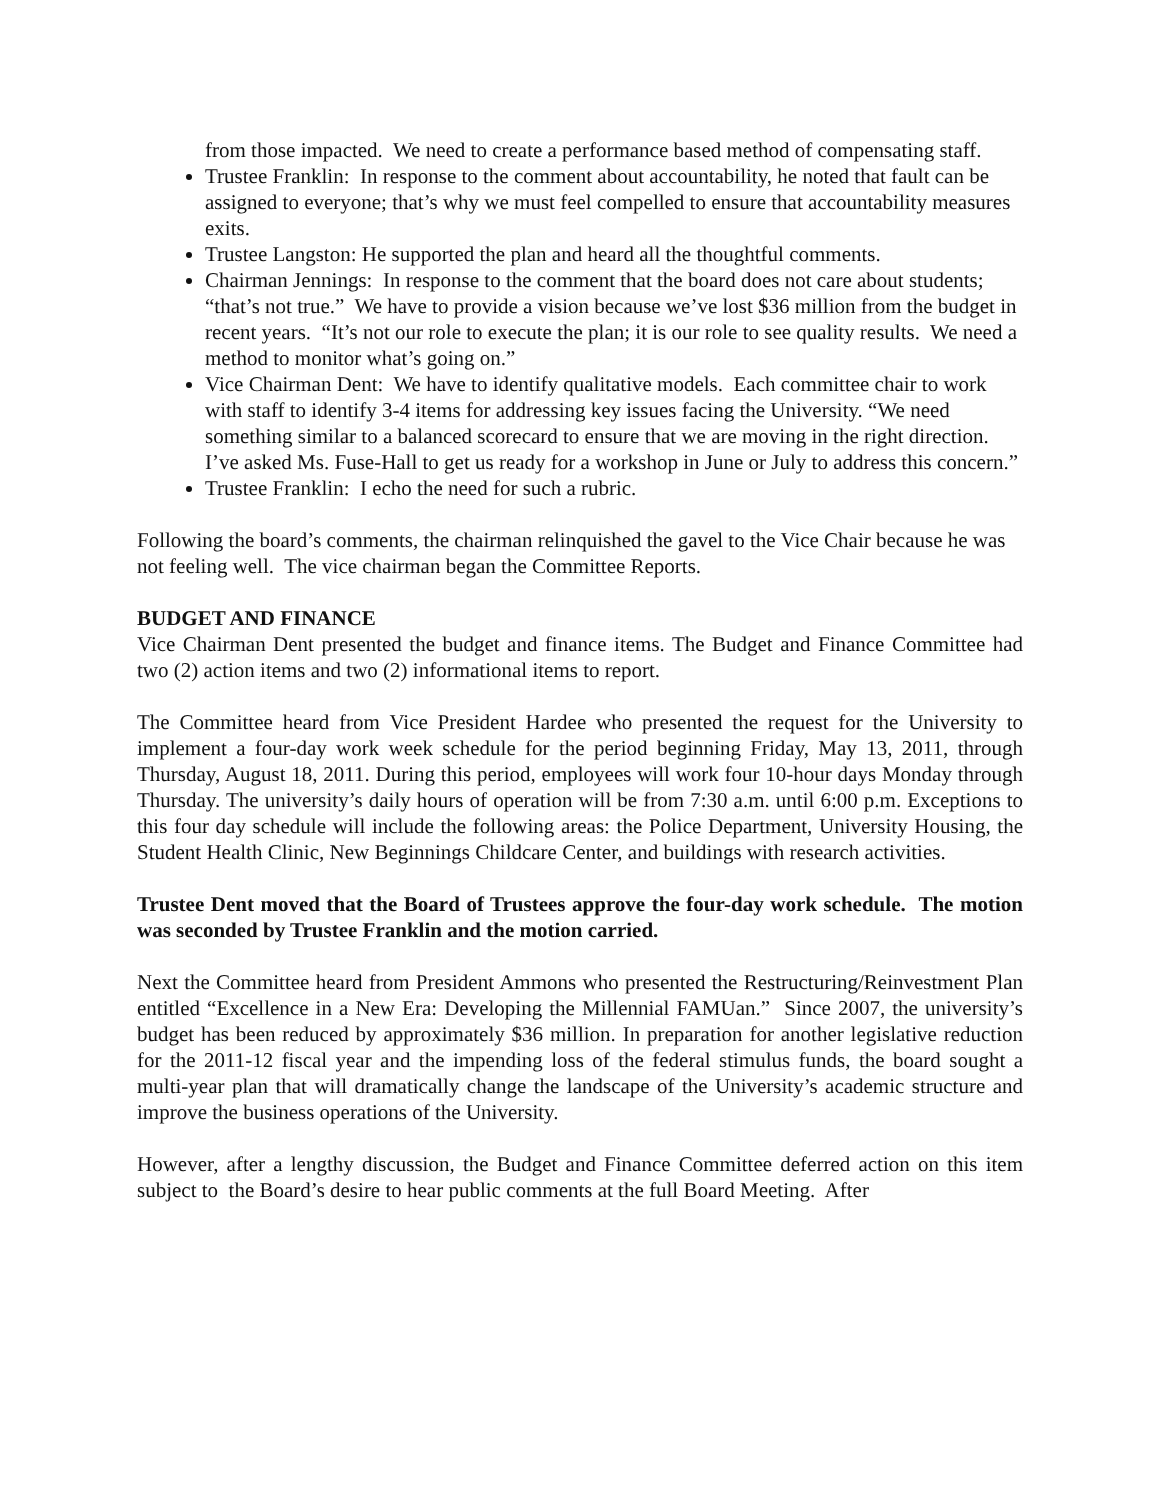from those impacted. We need to create a performance based method of compensating staff.
Trustee Franklin: In response to the comment about accountability, he noted that fault can be assigned to everyone; that’s why we must feel compelled to ensure that accountability measures exits.
Trustee Langston: He supported the plan and heard all the thoughtful comments.
Chairman Jennings: In response to the comment that the board does not care about students; “that’s not true.” We have to provide a vision because we’ve lost $36 million from the budget in recent years. “It’s not our role to execute the plan; it is our role to see quality results. We need a method to monitor what’s going on.”
Vice Chairman Dent: We have to identify qualitative models. Each committee chair to work with staff to identify 3-4 items for addressing key issues facing the University. “We need something similar to a balanced scorecard to ensure that we are moving in the right direction. I’ve asked Ms. Fuse-Hall to get us ready for a workshop in June or July to address this concern.”
Trustee Franklin: I echo the need for such a rubric.
Following the board’s comments, the chairman relinquished the gavel to the Vice Chair because he was not feeling well. The vice chairman began the Committee Reports.
BUDGET AND FINANCE
Vice Chairman Dent presented the budget and finance items. The Budget and Finance Committee had two (2) action items and two (2) informational items to report.
The Committee heard from Vice President Hardee who presented the request for the University to implement a four-day work week schedule for the period beginning Friday, May 13, 2011, through Thursday, August 18, 2011. During this period, employees will work four 10-hour days Monday through Thursday. The university’s daily hours of operation will be from 7:30 a.m. until 6:00 p.m. Exceptions to this four day schedule will include the following areas: the Police Department, University Housing, the Student Health Clinic, New Beginnings Childcare Center, and buildings with research activities.
Trustee Dent moved that the Board of Trustees approve the four-day work schedule. The motion was seconded by Trustee Franklin and the motion carried.
Next the Committee heard from President Ammons who presented the Restructuring/Reinvestment Plan entitled “Excellence in a New Era: Developing the Millennial FAMUan.” Since 2007, the university’s budget has been reduced by approximately $36 million. In preparation for another legislative reduction for the 2011-12 fiscal year and the impending loss of the federal stimulus funds, the board sought a multi-year plan that will dramatically change the landscape of the University’s academic structure and improve the business operations of the University.
However, after a lengthy discussion, the Budget and Finance Committee deferred action on this item subject to the Board’s desire to hear public comments at the full Board Meeting. After